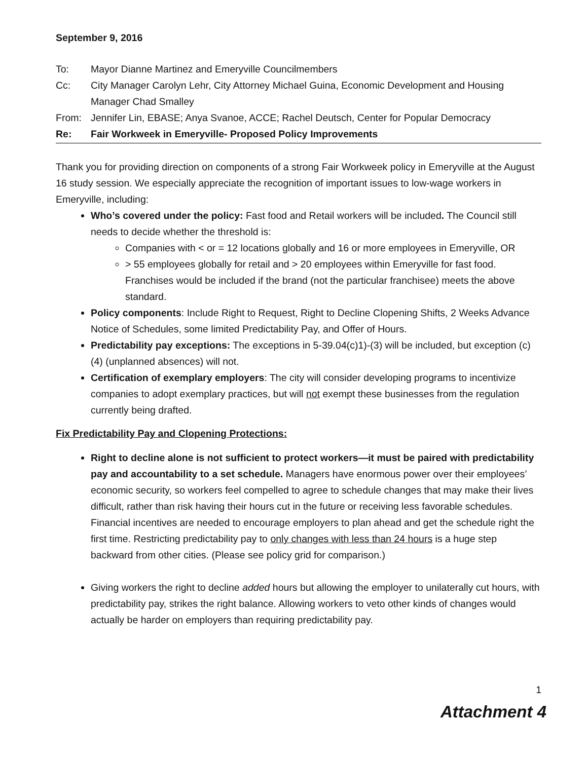September 9, 2016
To: Mayor Dianne Martinez and Emeryville Councilmembers
Cc: City Manager Carolyn Lehr, City Attorney Michael Guina, Economic Development and Housing Manager Chad Smalley
From: Jennifer Lin, EBASE; Anya Svanoe, ACCE; Rachel Deutsch, Center for Popular Democracy
Re: Fair Workweek in Emeryville- Proposed Policy Improvements
Thank you for providing direction on components of a strong Fair Workweek policy in Emeryville at the August 16 study session. We especially appreciate the recognition of important issues to low-wage workers in Emeryville, including:
Who’s covered under the policy: Fast food and Retail workers will be included. The Council still needs to decide whether the threshold is:
Companies with < or = 12 locations globally and 16 or more employees in Emeryville, OR
> 55 employees globally for retail and > 20 employees within Emeryville for fast food. Franchises would be included if the brand (not the particular franchisee) meets the above standard.
Policy components: Include Right to Request, Right to Decline Clopening Shifts, 2 Weeks Advance Notice of Schedules, some limited Predictability Pay, and Offer of Hours.
Predictability pay exceptions: The exceptions in 5-39.04(c)1)-(3) will be included, but exception (c)(4) (unplanned absences) will not.
Certification of exemplary employers: The city will consider developing programs to incentivize companies to adopt exemplary practices, but will not exempt these businesses from the regulation currently being drafted.
Fix Predictability Pay and Clopening Protections:
Right to decline alone is not sufficient to protect workers—it must be paired with predictability pay and accountability to a set schedule. Managers have enormous power over their employees’ economic security, so workers feel compelled to agree to schedule changes that may make their lives difficult, rather than risk having their hours cut in the future or receiving less favorable schedules. Financial incentives are needed to encourage employers to plan ahead and get the schedule right the first time. Restricting predictability pay to only changes with less than 24 hours is a huge step backward from other cities. (Please see policy grid for comparison.)
Giving workers the right to decline added hours but allowing the employer to unilaterally cut hours, with predictability pay, strikes the right balance. Allowing workers to veto other kinds of changes would actually be harder on employers than requiring predictability pay.
1
Attachment 4